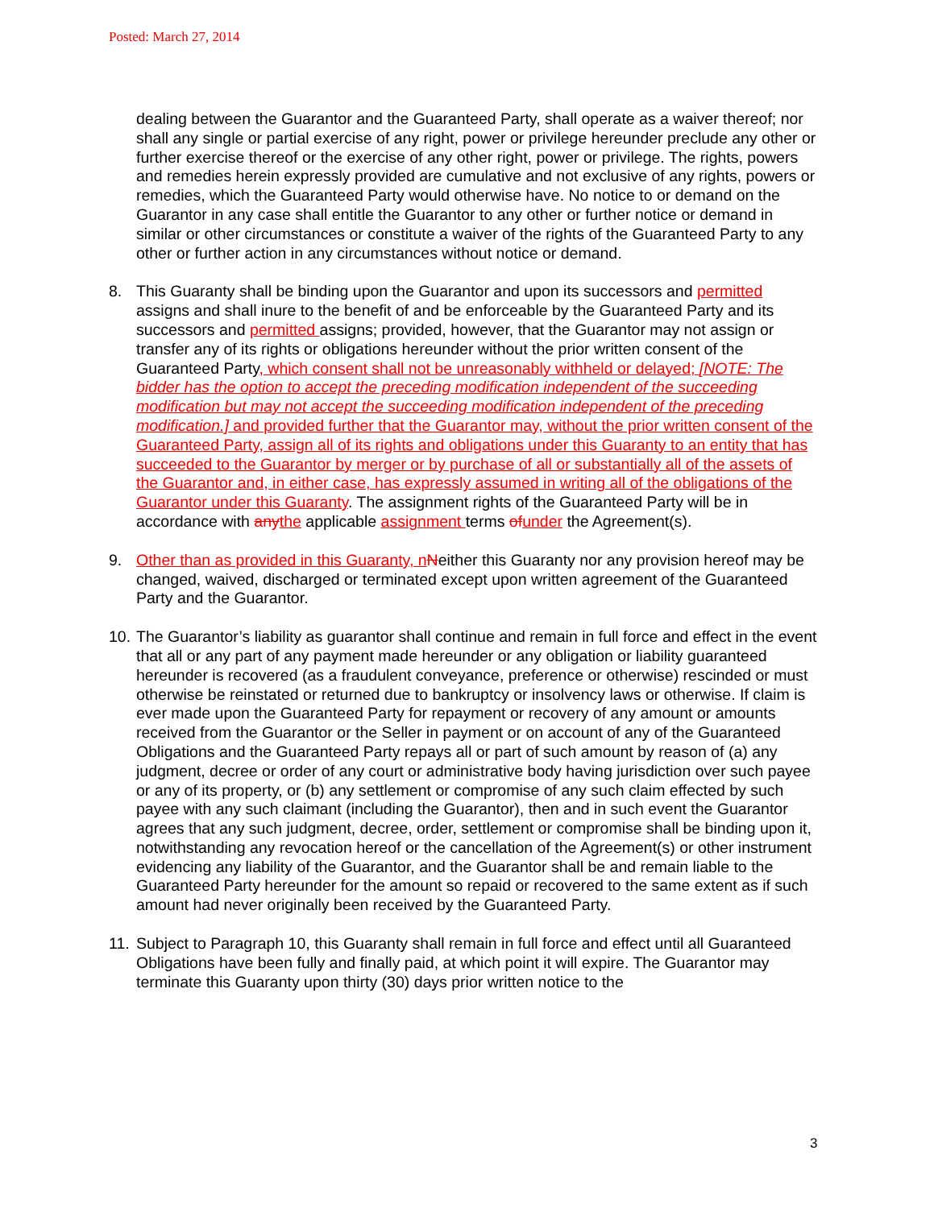Posted: March 27, 2014
dealing between the Guarantor and the Guaranteed Party, shall operate as a waiver thereof; nor shall any single or partial exercise of any right, power or privilege hereunder preclude any other or further exercise thereof or the exercise of any other right, power or privilege. The rights, powers and remedies herein expressly provided are cumulative and not exclusive of any rights, powers or remedies, which the Guaranteed Party would otherwise have. No notice to or demand on the Guarantor in any case shall entitle the Guarantor to any other or further notice or demand in similar or other circumstances or constitute a waiver of the rights of the Guaranteed Party to any other or further action in any circumstances without notice or demand.
8. This Guaranty shall be binding upon the Guarantor and upon its successors and permitted assigns and shall inure to the benefit of and be enforceable by the Guaranteed Party and its successors and permitted assigns; provided, however, that the Guarantor may not assign or transfer any of its rights or obligations hereunder without the prior written consent of the Guaranteed Party, which consent shall not be unreasonably withheld or delayed; [NOTE: The bidder has the option to accept the preceding modification independent of the succeeding modification but may not accept the succeeding modification independent of the preceding modification.] and provided further that the Guarantor may, without the prior written consent of the Guaranteed Party, assign all of its rights and obligations under this Guaranty to an entity that has succeeded to the Guarantor by merger or by purchase of all or substantially all of the assets of the Guarantor and, in either case, has expressly assumed in writing all of the obligations of the Guarantor under this Guaranty. The assignment rights of the Guaranteed Party will be in accordance with any the applicable assignment terms of under the Agreement(s).
9. Other than as provided in this Guaranty, n Neither this Guaranty nor any provision hereof may be changed, waived, discharged or terminated except upon written agreement of the Guaranteed Party and the Guarantor.
10.
The Guarantor’s liability as guarantor shall continue and remain in full force and effect in the event that all or any part of any payment made hereunder or any obligation or liability guaranteed hereunder is recovered (as a fraudulent conveyance, preference or otherwise) rescinded or must otherwise be reinstated or returned due to bankruptcy or insolvency laws or otherwise. If claim is ever made upon the Guaranteed Party for repayment or recovery of any amount or amounts received from the Guarantor or the Seller in payment or on account of any of the Guaranteed Obligations and the Guaranteed Party repays all or part of such amount by reason of (a) any judgment, decree or order of any court or administrative body having jurisdiction over such payee or any of its property, or (b) any settlement or compromise of any such claim effected by such payee with any such claimant (including the Guarantor), then and in such event the Guarantor agrees that any such judgment, decree, order, settlement or compromise shall be binding upon it, notwithstanding any revocation hereof or the cancellation of the Agreement(s) or other instrument evidencing any liability of the Guarantor, and the Guarantor shall be and remain liable to the Guaranteed Party hereunder for the amount so repaid or recovered to the same extent as if such amount had never originally been received by the Guaranteed Party.
11.
Subject to Paragraph 10, this Guaranty shall remain in full force and effect until all Guaranteed Obligations have been fully and finally paid, at which point it will expire. The Guarantor may terminate this Guaranty upon thirty (30) days prior written notice to the
3